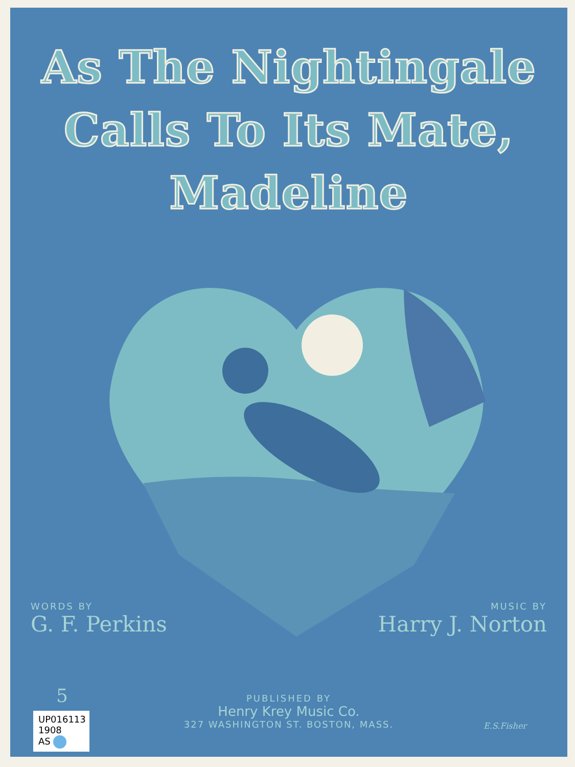As The Nightingale Calls To Its Mate, Madeline
WORDS BY
G. F. Perkins
MUSIC BY
Harry J. Norton
5
PUBLISHED BY
Henry Krey Music Co.
327 WASHINGTON ST. BOSTON, MASS.
UP016113
1908
AS
E.S.Fisher